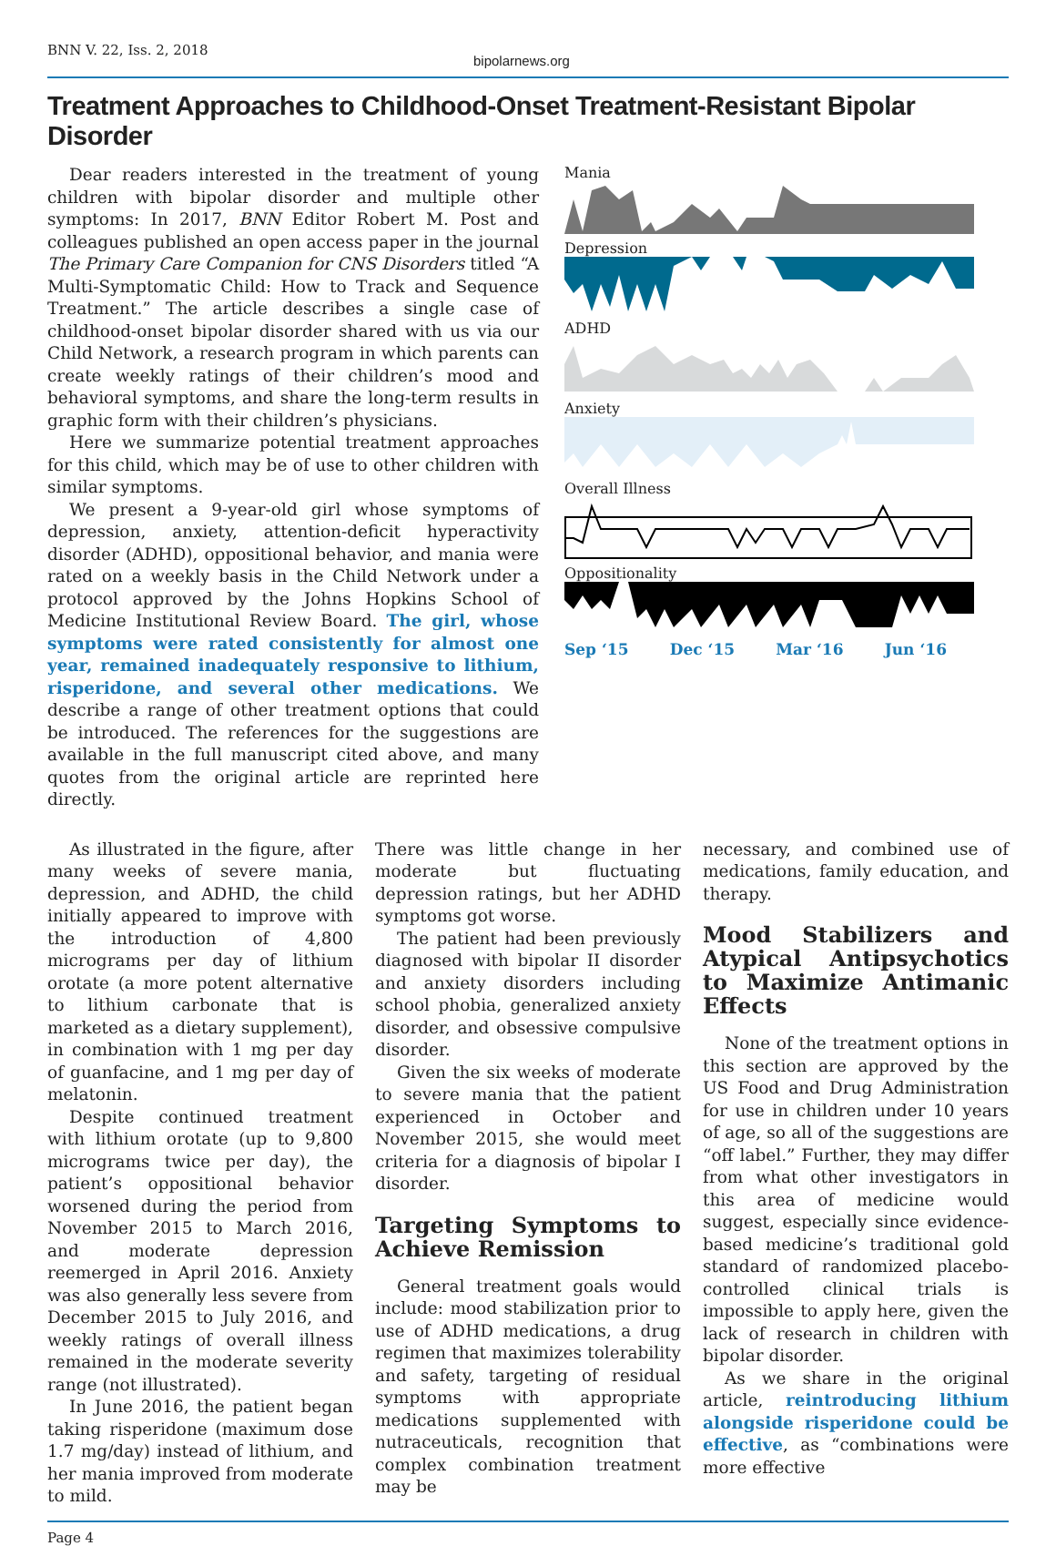BNN V. 22, Iss. 2, 2018
bipolarnews.org
Treatment Approaches to Childhood-Onset Treatment-Resistant Bipolar Disorder
Dear readers interested in the treatment of young children with bipolar disorder and multiple other symptoms: In 2017, BNN Editor Robert M. Post and colleagues published an open access paper in the journal The Primary Care Companion for CNS Disorders titled “A Multi-Symptomatic Child: How to Track and Sequence Treatment.” The article describes a single case of childhood-onset bipolar disorder shared with us via our Child Network, a research program in which parents can create weekly ratings of their children’s mood and behavioral symptoms, and share the long-term results in graphic form with their children’s physicians.
Here we summarize potential treatment approaches for this child, which may be of use to other children with similar symptoms.
We present a 9-year-old girl whose symptoms of depression, anxiety, attention-deficit hyperactivity disorder (ADHD), oppositional behavior, and mania were rated on a weekly basis in the Child Network under a protocol approved by the Johns Hopkins School of Medicine Institutional Review Board. The girl, whose symptoms were rated consistently for almost one year, remained inadequately responsive to lithium, risperidone, and several other medications. We describe a range of other treatment options that could be introduced. The references for the suggestions are available in the full manuscript cited above, and many quotes from the original article are reprinted here directly.
Mania
Depression
ADHD
Anxiety
Overall Illness
Oppositionality
Sep ‘15 Dec ‘15 Mar ‘16 Jun ‘16
As illustrated in the figure, after many weeks of severe mania, depression, and ADHD, the child initially appeared to improve with the introduction of 4,800 micrograms per day of lithium orotate (a more potent alternative to lithium carbonate that is marketed as a dietary supplement), in combination with 1 mg per day of guanfacine, and 1 mg per day of melatonin.
Despite continued treatment with lithium orotate (up to 9,800 micrograms twice per day), the patient’s oppositional behavior worsened during the period from November 2015 to March 2016, and moderate depression reemerged in April 2016. Anxiety was also generally less severe from December 2015 to July 2016, and weekly ratings of overall illness remained in the moderate severity range (not illustrated).
In June 2016, the patient began taking risperidone (maximum dose 1.7 mg/day) instead of lithium, and her mania improved from moderate to mild.
There was little change in her moderate but fluctuating depression ratings, but her ADHD symptoms got worse.
The patient had been previously diagnosed with bipolar II disorder and anxiety disorders including school phobia, generalized anxiety disorder, and obsessive compulsive disorder.
Given the six weeks of moderate to severe mania that the patient experienced in October and November 2015, she would meet criteria for a diagnosis of bipolar I disorder.
Targeting Symptoms to Achieve Remission
General treatment goals would include: mood stabilization prior to use of ADHD medications, a drug regimen that maximizes tolerability and safety, targeting of residual symptoms with appropriate medications supplemented with nutraceuticals, recognition that complex combination treatment may be
necessary, and combined use of medications, family education, and therapy.
Mood Stabilizers and Atypical Antipsychotics to Maximize Antimanic Effects
None of the treatment options in this section are approved by the US Food and Drug Administration for use in children under 10 years of age, so all of the suggestions are “off label.” Further, they may differ from what other investigators in this area of medicine would suggest, especially since evidence-based medicine’s traditional gold standard of randomized placebo-controlled clinical trials is impossible to apply here, given the lack of research in children with bipolar disorder.
As we share in the original article, reintroducing lithium alongside risperidone could be effective, as “combinations were more effective
Page 4